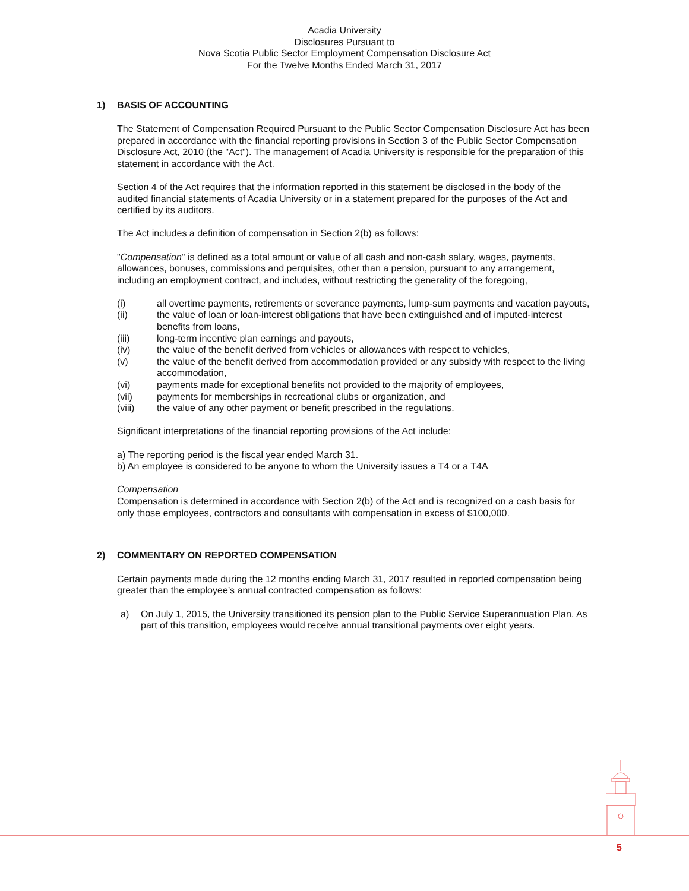Acadia University
Disclosures Pursuant to
Nova Scotia Public Sector Employment Compensation Disclosure Act
For the Twelve Months Ended March 31, 2017
1) BASIS OF ACCOUNTING
The Statement of Compensation Required Pursuant to the Public Sector Compensation Disclosure Act has been prepared in accordance with the financial reporting provisions in Section 3 of the Public Sector Compensation Disclosure Act, 2010 (the "Act"). The management of Acadia University is responsible for the preparation of this statement in accordance with the Act.
Section 4 of the Act requires that the information reported in this statement be disclosed in the body of the audited financial statements of Acadia University or in a statement prepared for the purposes of the Act and certified by its auditors.
The Act includes a definition of compensation in Section 2(b) as follows:
"Compensation" is defined as a total amount or value of all cash and non-cash salary, wages, payments, allowances, bonuses, commissions and perquisites, other than a pension, pursuant to any arrangement, including an employment contract, and includes, without restricting the generality of the foregoing,
(i) all overtime payments, retirements or severance payments, lump-sum payments and vacation payouts,
(ii) the value of loan or loan-interest obligations that have been extinguished and of imputed-interest benefits from loans,
(iii) long-term incentive plan earnings and payouts,
(iv) the value of the benefit derived from vehicles or allowances with respect to vehicles,
(v) the value of the benefit derived from accommodation provided or any subsidy with respect to the living accommodation,
(vi) payments made for exceptional benefits not provided to the majority of employees,
(vii) payments for memberships in recreational clubs or organization, and
(viii) the value of any other payment or benefit prescribed in the regulations.
Significant interpretations of the financial reporting provisions of the Act include:
a) The reporting period is the fiscal year ended March 31.
b) An employee is considered to be anyone to whom the University issues a T4 or a T4A
Compensation
Compensation is determined in accordance with Section 2(b) of the Act and is recognized on a cash basis for only those employees, contractors and consultants with compensation in excess of $100,000.
2) COMMENTARY ON REPORTED COMPENSATION
Certain payments made during the 12 months ending March 31, 2017 resulted in reported compensation being greater than the employee’s annual contracted compensation as follows:
a) On July 1, 2015, the University transitioned its pension plan to the Public Service Superannuation Plan. As part of this transition, employees would receive annual transitional payments over eight years.
5